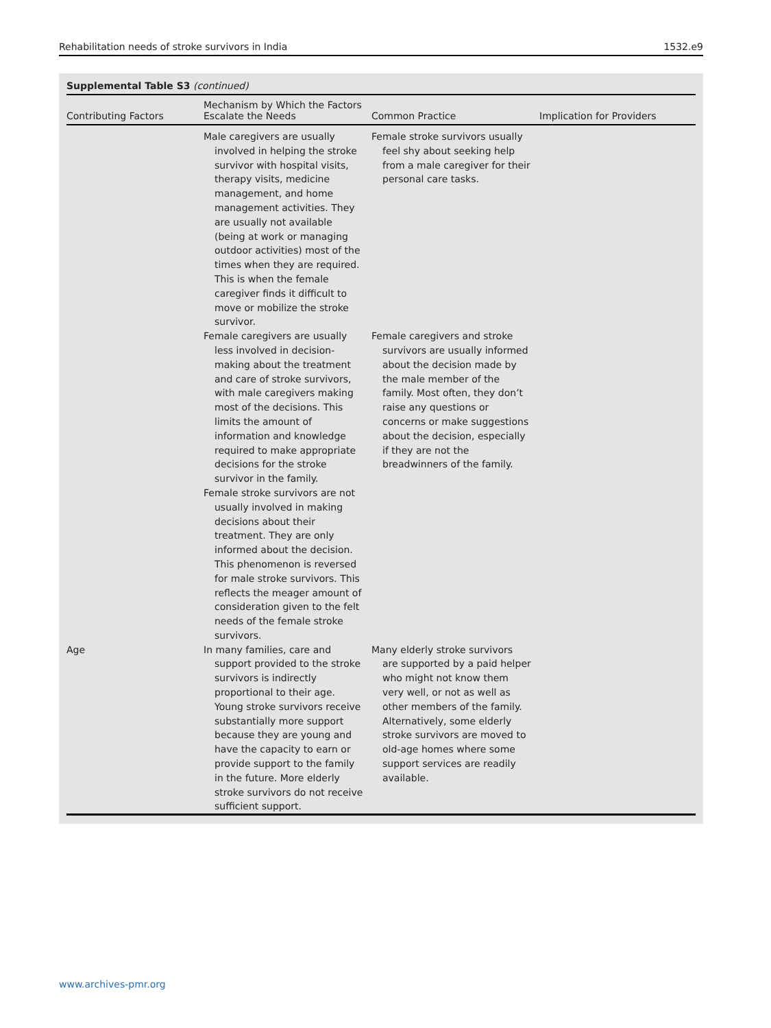Rehabilitation needs of stroke survivors in India 1532.e9
Supplemental Table S3 (continued)
| Contributing Factors | Mechanism by Which the Factors Escalate the Needs | Common Practice | Implication for Providers |
| --- | --- | --- | --- |
| | Male caregivers are usually involved in helping the stroke survivor with hospital visits, therapy visits, medicine management, and home management activities. They are usually not available (being at work or managing outdoor activities) most of the times when they are required. This is when the female caregiver finds it difficult to move or mobilize the stroke survivor. | Female stroke survivors usually feel shy about seeking help from a male caregiver for their personal care tasks. | |
| | Female caregivers are usually less involved in decision-making about the treatment and care of stroke survivors, with male caregivers making most of the decisions. This limits the amount of information and knowledge required to make appropriate decisions for the stroke survivor in the family. Female stroke survivors are not usually involved in making decisions about their treatment. They are only informed about the decision. This phenomenon is reversed for male stroke survivors. This reflects the meager amount of consideration given to the felt needs of the female stroke survivors. | Female caregivers and stroke survivors are usually informed about the decision made by the male member of the family. Most often, they don’t raise any questions or concerns or make suggestions about the decision, especially if they are not the breadwinners of the family. | |
| Age | In many families, care and support provided to the stroke survivors is indirectly proportional to their age. Young stroke survivors receive substantially more support because they are young and have the capacity to earn or provide support to the family in the future. More elderly stroke survivors do not receive sufficient support. | Many elderly stroke survivors are supported by a paid helper who might not know them very well, or not as well as other members of the family. Alternatively, some elderly stroke survivors are moved to old-age homes where some support services are readily available. | |
www.archives-pmr.org